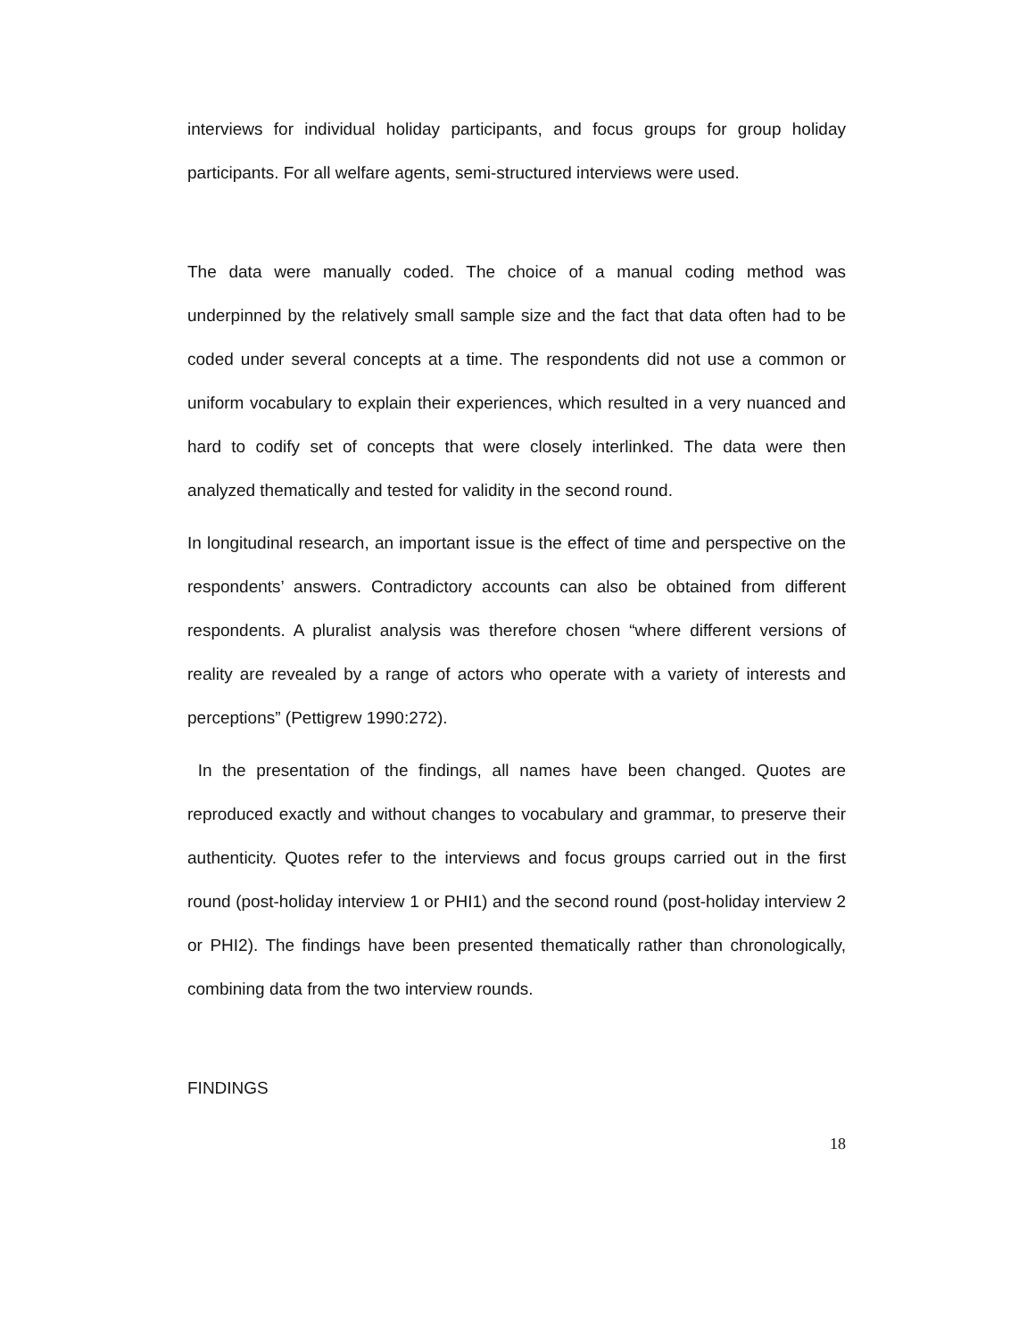interviews for individual holiday participants, and focus groups for group holiday participants. For all welfare agents, semi-structured interviews were used.
The data were manually coded. The choice of a manual coding method was underpinned by the relatively small sample size and the fact that data often had to be coded under several concepts at a time. The respondents did not use a common or uniform vocabulary to explain their experiences, which resulted in a very nuanced and hard to codify set of concepts that were closely interlinked. The data were then analyzed thematically and tested for validity in the second round.
In longitudinal research, an important issue is the effect of time and perspective on the respondents’ answers. Contradictory accounts can also be obtained from different respondents. A pluralist analysis was therefore chosen “where different versions of reality are revealed by a range of actors who operate with a variety of interests and perceptions” (Pettigrew 1990:272).
In the presentation of the findings, all names have been changed. Quotes are reproduced exactly and without changes to vocabulary and grammar, to preserve their authenticity. Quotes refer to the interviews and focus groups carried out in the first round (post-holiday interview 1 or PHI1) and the second round (post-holiday interview 2 or PHI2). The findings have been presented thematically rather than chronologically, combining data from the two interview rounds.
FINDINGS
18